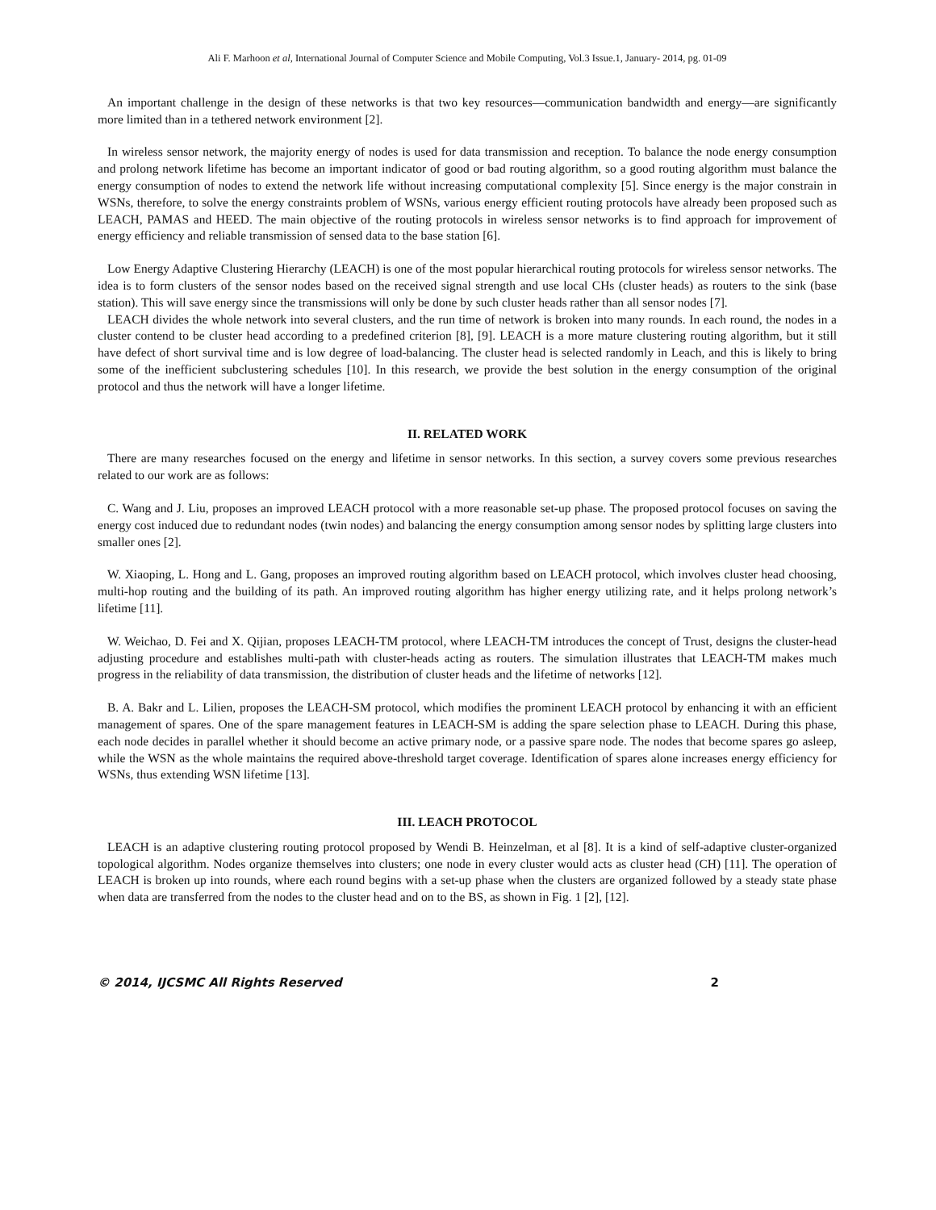Ali F. Marhoon et al, International Journal of Computer Science and Mobile Computing, Vol.3 Issue.1, January- 2014, pg. 01-09
An important challenge in the design of these networks is that two key resources—communication bandwidth and energy—are significantly more limited than in a tethered network environment [2].
In wireless sensor network, the majority energy of nodes is used for data transmission and reception. To balance the node energy consumption and prolong network lifetime has become an important indicator of good or bad routing algorithm, so a good routing algorithm must balance the energy consumption of nodes to extend the network life without increasing computational complexity [5]. Since energy is the major constrain in WSNs, therefore, to solve the energy constraints problem of WSNs, various energy efficient routing protocols have already been proposed such as LEACH, PAMAS and HEED. The main objective of the routing protocols in wireless sensor networks is to find approach for improvement of energy efficiency and reliable transmission of sensed data to the base station [6].
Low Energy Adaptive Clustering Hierarchy (LEACH) is one of the most popular hierarchical routing protocols for wireless sensor networks. The idea is to form clusters of the sensor nodes based on the received signal strength and use local CHs (cluster heads) as routers to the sink (base station). This will save energy since the transmissions will only be done by such cluster heads rather than all sensor nodes [7].
LEACH divides the whole network into several clusters, and the run time of network is broken into many rounds. In each round, the nodes in a cluster contend to be cluster head according to a predefined criterion [8], [9]. LEACH is a more mature clustering routing algorithm, but it still have defect of short survival time and is low degree of load-balancing. The cluster head is selected randomly in Leach, and this is likely to bring some of the inefficient subclustering schedules [10]. In this research, we provide the best solution in the energy consumption of the original protocol and thus the network will have a longer lifetime.
II. RELATED WORK
There are many researches focused on the energy and lifetime in sensor networks. In this section, a survey covers some previous researches related to our work are as follows:
C. Wang and J. Liu, proposes an improved LEACH protocol with a more reasonable set-up phase. The proposed protocol focuses on saving the energy cost induced due to redundant nodes (twin nodes) and balancing the energy consumption among sensor nodes by splitting large clusters into smaller ones [2].
W. Xiaoping, L. Hong and L. Gang, proposes an improved routing algorithm based on LEACH protocol, which involves cluster head choosing, multi-hop routing and the building of its path. An improved routing algorithm has higher energy utilizing rate, and it helps prolong network’s lifetime [11].
W. Weichao, D. Fei and X. Qijian, proposes LEACH-TM protocol, where LEACH-TM introduces the concept of Trust, designs the cluster-head adjusting procedure and establishes multi-path with cluster-heads acting as routers. The simulation illustrates that LEACH-TM makes much progress in the reliability of data transmission, the distribution of cluster heads and the lifetime of networks [12].
B. A. Bakr and L. Lilien, proposes the LEACH-SM protocol, which modifies the prominent LEACH protocol by enhancing it with an efficient management of spares. One of the spare management features in LEACH-SM is adding the spare selection phase to LEACH. During this phase, each node decides in parallel whether it should become an active primary node, or a passive spare node. The nodes that become spares go asleep, while the WSN as the whole maintains the required above-threshold target coverage. Identification of spares alone increases energy efficiency for WSNs, thus extending WSN lifetime [13].
III. LEACH PROTOCOL
LEACH is an adaptive clustering routing protocol proposed by Wendi B. Heinzelman, et al [8]. It is a kind of self-adaptive cluster-organized topological algorithm. Nodes organize themselves into clusters; one node in every cluster would acts as cluster head (CH) [11]. The operation of LEACH is broken up into rounds, where each round begins with a set-up phase when the clusters are organized followed by a steady state phase when data are transferred from the nodes to the cluster head and on to the BS, as shown in Fig. 1 [2], [12].
© 2014, IJCSMC All Rights Reserved 2